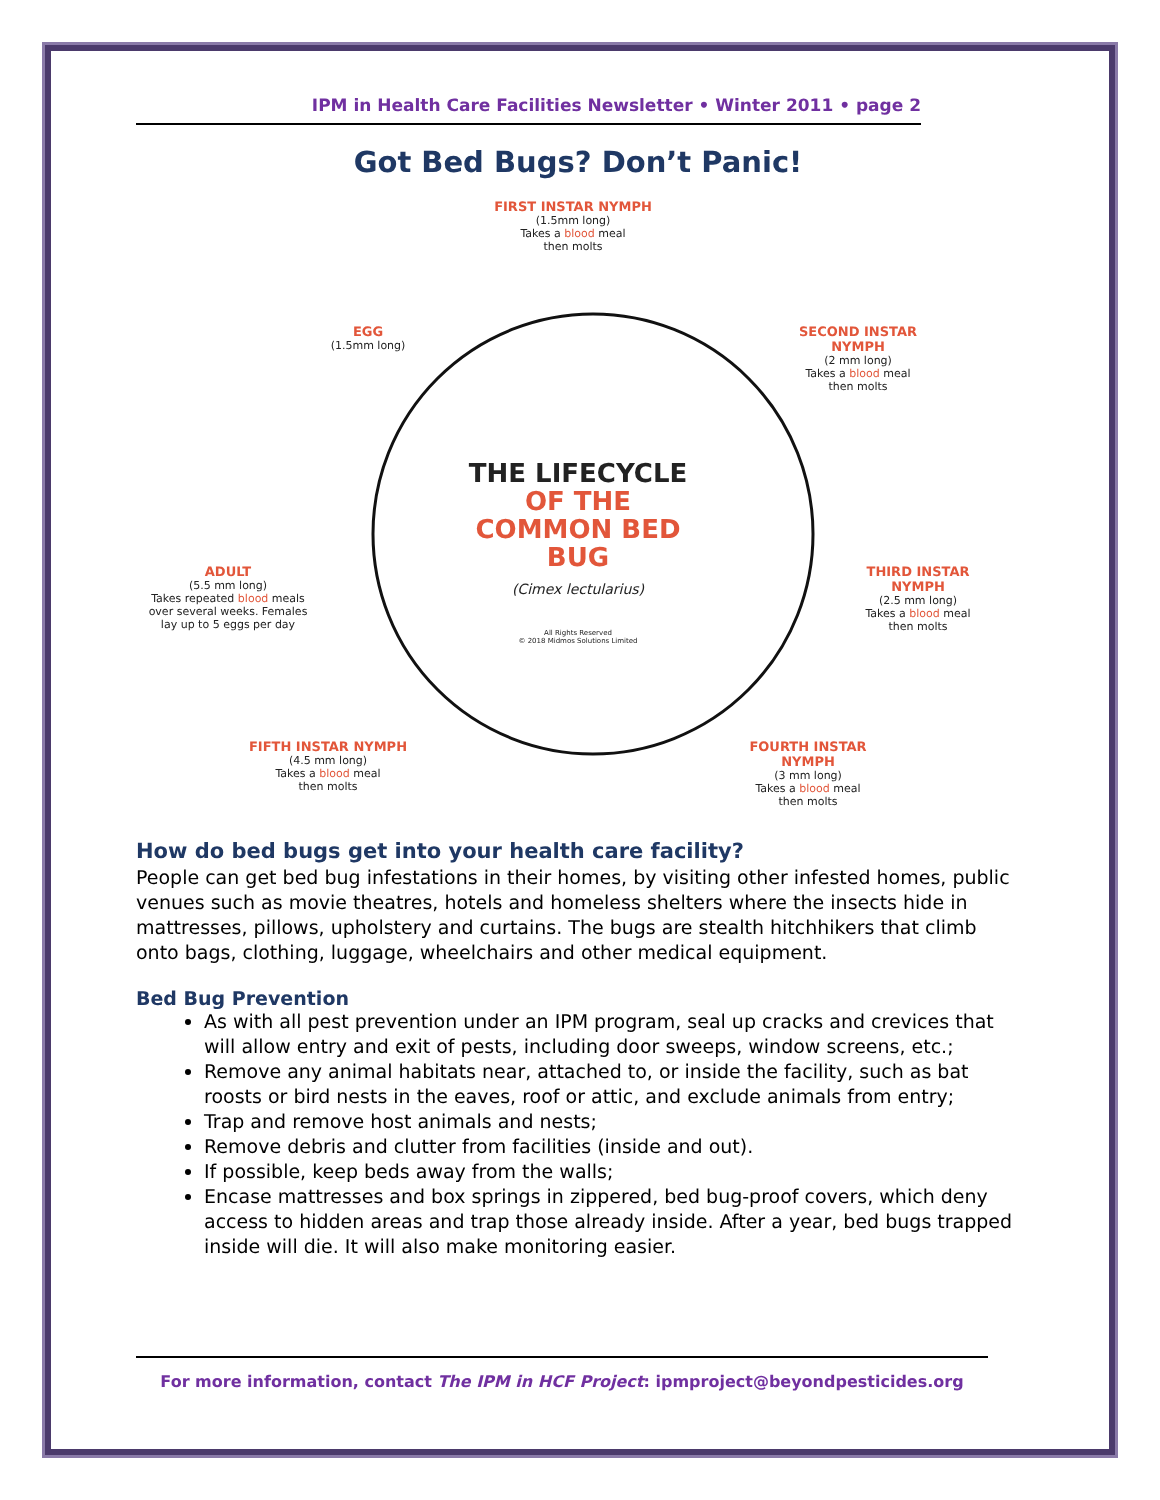IPM in Health Care Facilities Newsletter • Winter 2011 • page 2
Got Bed Bugs? Don’t Panic!
FIRST INSTAR NYMPH
(1.5mm long)
Takes a blood meal
then molts
SECOND INSTAR NYMPH
(2 mm long)
Takes a blood meal
then molts
EGG
(1.5mm long)
THE LIFECYCLE
OF THE
COMMON BED BUG
(Cimex lectularius)
THIRD INSTAR NYMPH
(2.5 mm long)
Takes a blood meal
then molts
ADULT
(5.5 mm long)
Takes repeated blood meals over several weeks. Females lay up to 5 eggs per day
All Rights Reserved
© 2018 Midmos Solutions Limited
FIFTH INSTAR NYMPH
(4.5 mm long)
Takes a blood meal
then molts
FOURTH INSTAR NYMPH
(3 mm long)
Takes a blood meal
then molts
How do bed bugs get into your health care facility?
People can get bed bug infestations in their homes, by visiting other infested homes, public venues such as movie theatres, hotels and homeless shelters where the insects hide in mattresses, pillows, upholstery and curtains. The bugs are stealth hitchhikers that climb onto bags, clothing, luggage, wheelchairs and other medical equipment.
Bed Bug Prevention
As with all pest prevention under an IPM program, seal up cracks and crevices that will allow entry and exit of pests, including door sweeps, window screens, etc.;
Remove any animal habitats near, attached to, or inside the facility, such as bat roosts or bird nests in the eaves, roof or attic, and exclude animals from entry;
Trap and remove host animals and nests;
Remove debris and clutter from facilities (inside and out).
If possible, keep beds away from the walls;
Encase mattresses and box springs in zippered, bed bug-proof covers, which deny access to hidden areas and trap those already inside. After a year, bed bugs trapped inside will die. It will also make monitoring easier.
For more information, contact The IPM in HCF Project: ipmproject@beyondpesticides.org